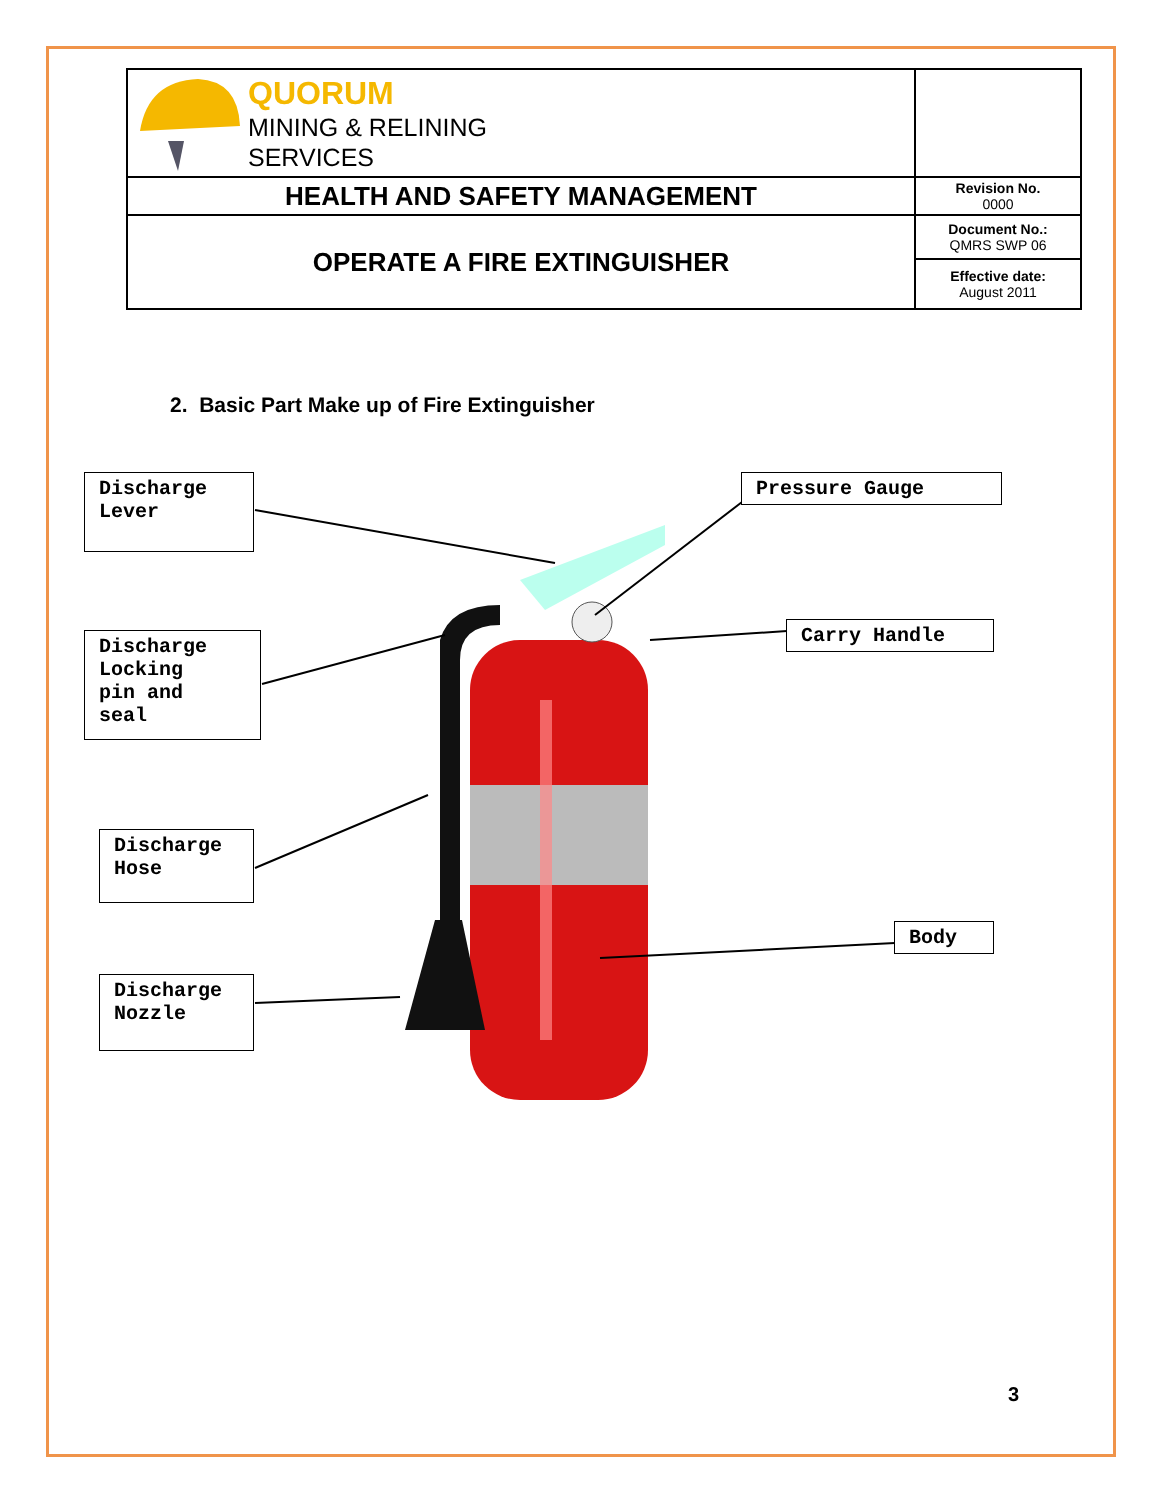| QUORUM MINING & RELINING SERVICES | |
| HEALTH AND SAFETY MANAGEMENT | Revision No. 0000 |
| OPERATE A FIRE EXTINGUISHER | Document No.: QMRS SWP 06 |
| | Effective date: August 2011 |
2. Basic Part Make up of Fire Extinguisher
Discharge
Lever
Discharge
Locking
pin and
seal
Discharge
Hose
Discharge
Nozzle
Pressure Gauge
Carry Handle
Body
3